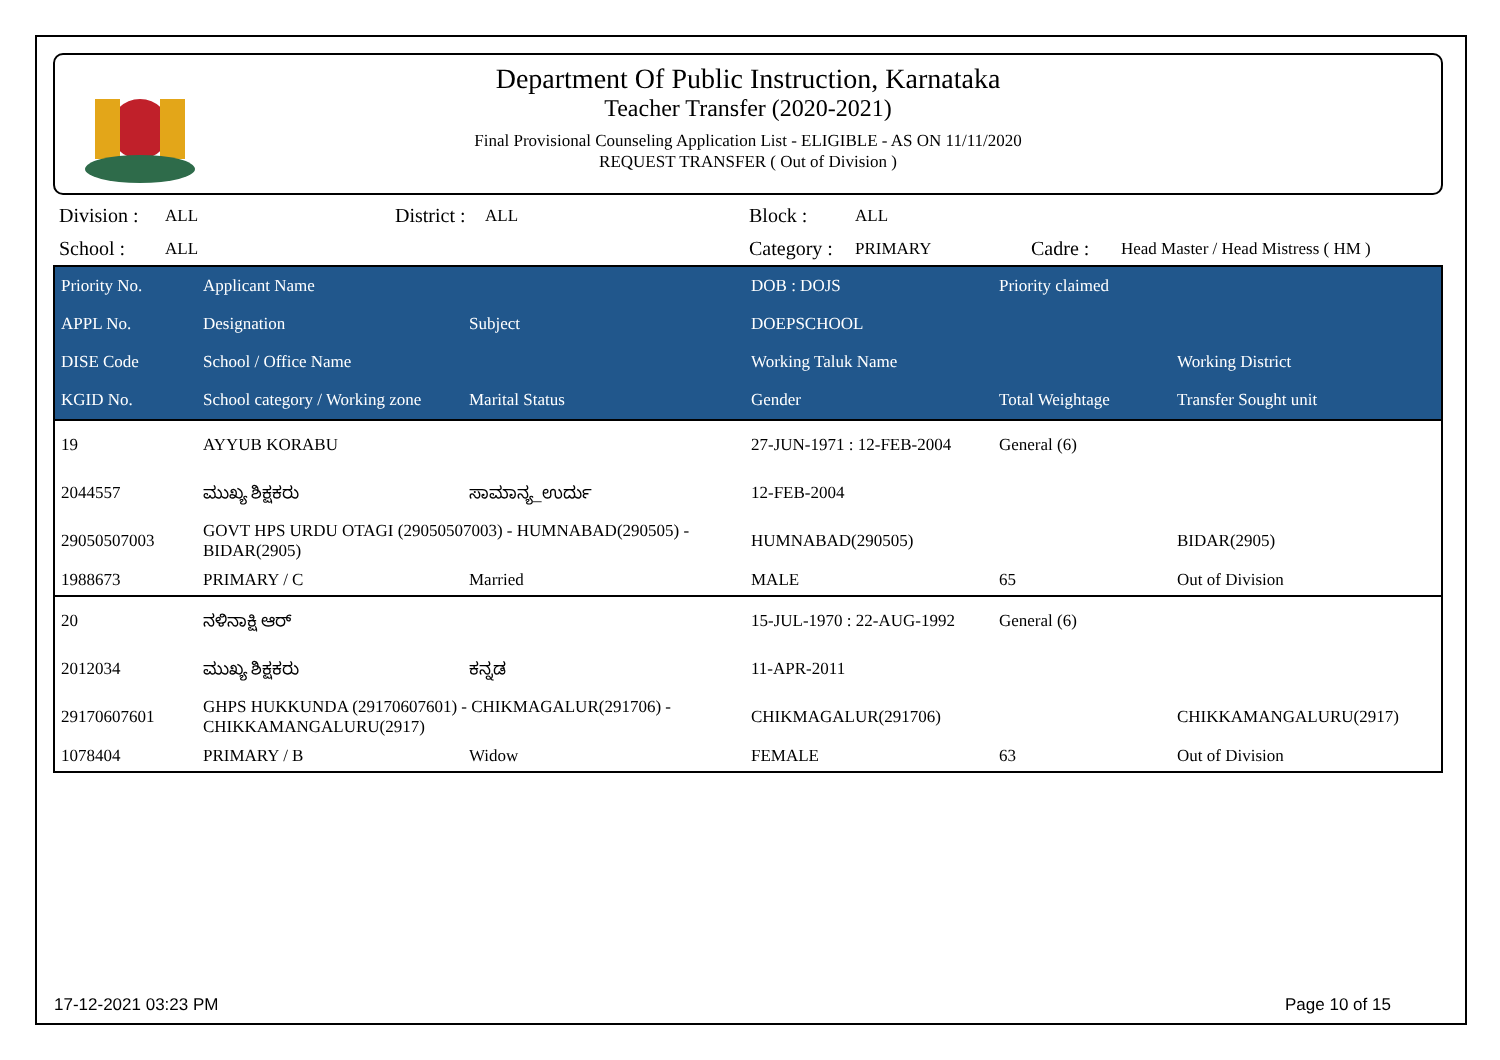Department Of Public Instruction, Karnataka
Teacher Transfer (2020-2021)
Final Provisional Counseling Application List - ELIGIBLE - AS ON 11/11/2020
REQUEST TRANSFER ( Out of Division )
Division :
ALL
District :
ALL
Block :
ALL
School :
ALL
Category :
PRIMARY
Cadre :
Head Master / Head Mistress ( HM )
| Priority No. | Applicant Name | | DOB : DOJS | Priority claimed | |
| --- | --- | --- | --- | --- | --- |
| APPL No. | Designation | Subject | DOEPSCHOOL | | |
| DISE Code | School / Office Name | | Working Taluk Name | | Working District |
| KGID No. | School category / Working zone | Marital Status | Gender | Total Weightage | Transfer Sought unit |
| 19 | AYYUB KORABU | | 27-JUN-1971 : 12-FEB-2004 | General (6) | |
| 2044557 | ಮುಖ್ಯ ಶಿಕ್ಷಕರು | ಸಾಮಾನ್ಯ_ಉರ್ದು | 12-FEB-2004 | | |
| 29050507003 | GOVT HPS URDU OTAGI (29050507003) - HUMNABAD(290505) - BIDAR(2905) | | HUMNABAD(290505) | | BIDAR(2905) |
| 1988673 | PRIMARY / C | Married | MALE | 65 | Out of Division |
| 20 | ನಳಿನಾಕ್ಷಿ ಆರ್ | | 15-JUL-1970 : 22-AUG-1992 | General (6) | |
| 2012034 | ಮುಖ್ಯ ಶಿಕ್ಷಕರು | ಕನ್ನಡ | 11-APR-2011 | | |
| 29170607601 | GHPS HUKKUNDA (29170607601) - CHIKMAGALUR(291706) - CHIKKAMANGALURU(2917) | | CHIKMAGALUR(291706) | | CHIKKAMANGALURU(2917) |
| 1078404 | PRIMARY / B | Widow | FEMALE | 63 | Out of Division |
17-12-2021 03:23 PM Page 10 of 15